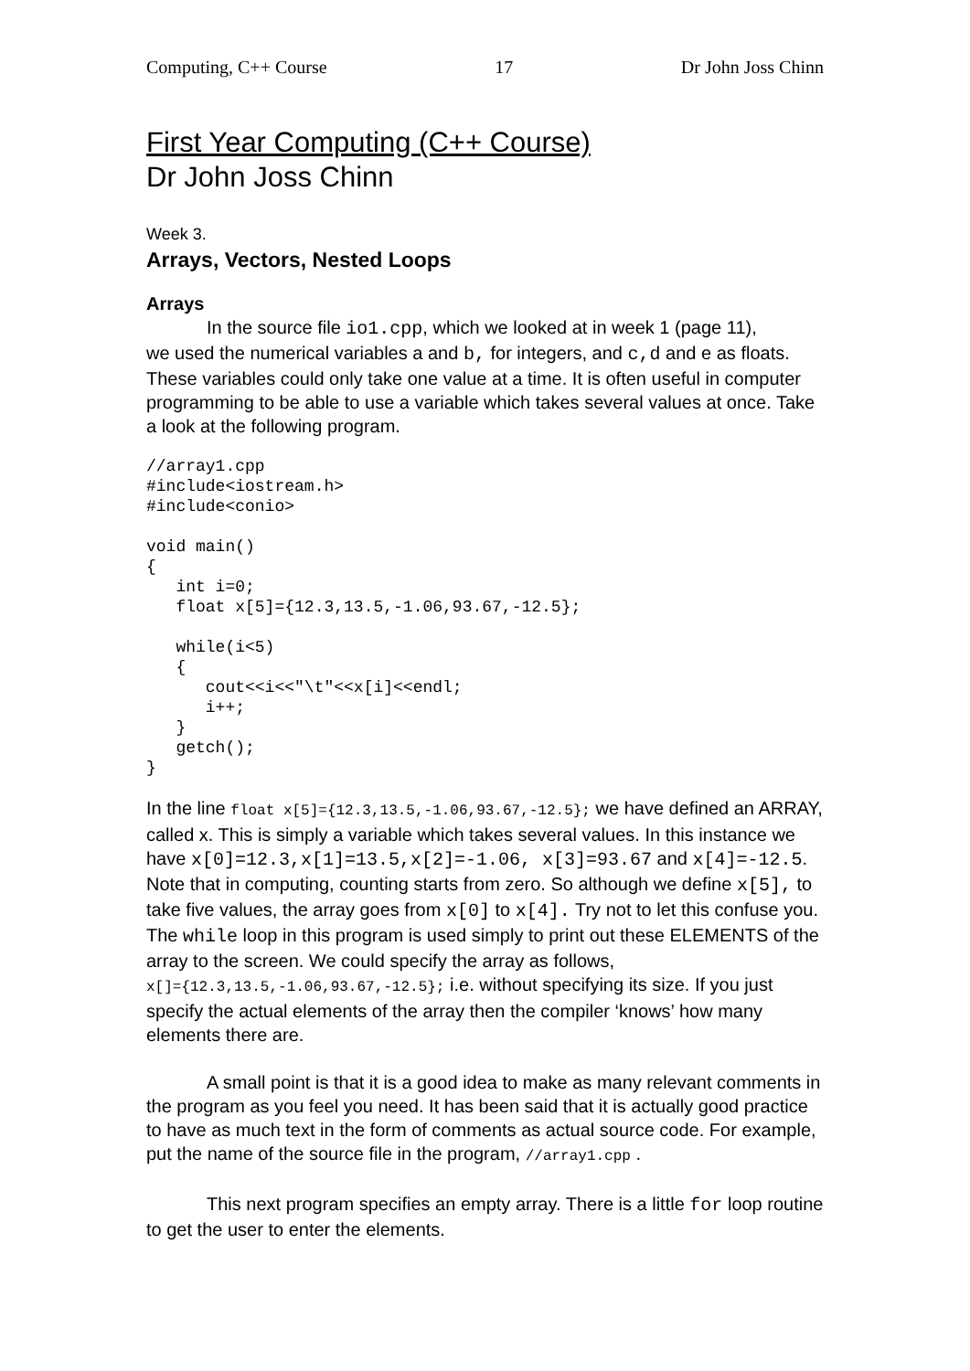Computing, C++ Course 17 Dr John Joss Chinn
First Year Computing (C++ Course)
Dr John Joss Chinn
Week 3.
Arrays, Vectors, Nested Loops
Arrays
In the source file io1.cpp, which we looked at in week 1 (page 11),
we used the numerical variables a and b, for integers, and c,d and e as floats. These variables could only take one value at a time. It is often useful in computer programming to be able to use a variable which takes several values at once. Take a look at the following program.
//array1.cpp
#include<iostream.h>
#include<conio>

void main()
{
   int i=0;
   float x[5]={12.3,13.5,-1.06,93.67,-12.5};

   while(i<5)
   {
      cout<<i<<"\t"<<x[i]<<endl;
      i++;
   }
   getch();
}
In the line float x[5]={12.3,13.5,-1.06,93.67,-12.5}; we have defined an ARRAY, called x. This is simply a variable which takes several values. In this instance we have x[0]=12.3,x[1]=13.5,x[2]=-1.06, x[3]=93.67 and x[4]=-12.5. Note that in computing, counting starts from zero. So although we define x[5], to take five values, the array goes from x[0] to x[4]. Try not to let this confuse you. The while loop in this program is used simply to print out these ELEMENTS of the array to the screen. We could specify the array as follows,
x[]={12.3,13.5,-1.06,93.67,-12.5}; i.e. without specifying its size. If you just specify the actual elements of the array then the compiler ‘knows’ how many elements there are.
A small point is that it is a good idea to make as many relevant comments in the program as you feel you need. It has been said that it is actually good practice to have as much text in the form of comments as actual source code. For example, put the name of the source file in the program, //array1.cpp .
This next program specifies an empty array. There is a little for loop routine to get the user to enter the elements.